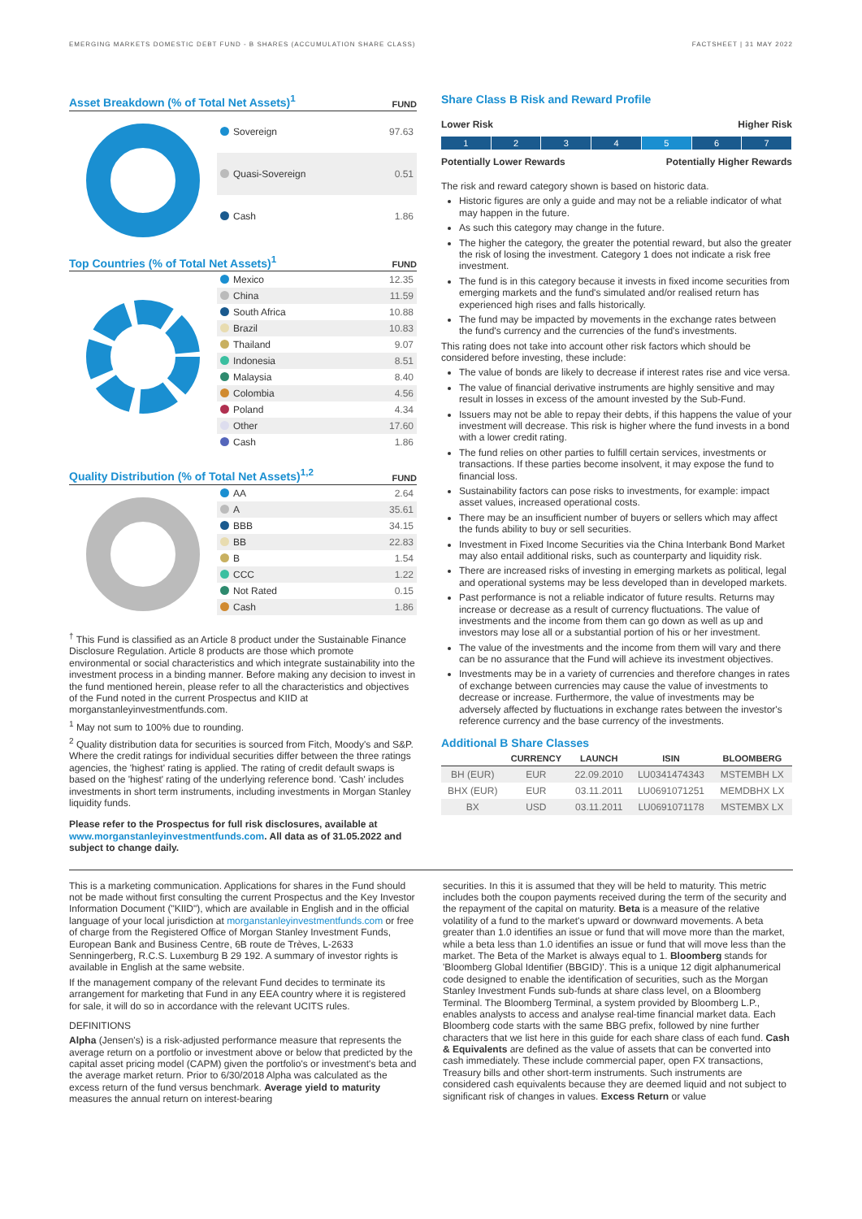EMERGING MARKETS DOMESTIC DEBT FUND - B SHARES (ACCUMULATION SHARE CLASS) FACTSHEET | 31 MAY 2022
Asset Breakdown (% of Total Net Assets)<sup>1</sup> FUND
| Sovereign | 97.63 |
| Quasi-Sovereign | 0.51 |
| Cash | 1.86 |
Top Countries (% of Total Net Assets)<sup>1</sup> FUND
| Mexico | 12.35 |
| China | 11.59 |
| South Africa | 10.88 |
| Brazil | 10.83 |
| Thailand | 9.07 |
| Indonesia | 8.51 |
| Malaysia | 8.40 |
| Colombia | 4.56 |
| Poland | 4.34 |
| Other | 17.60 |
| Cash | 1.86 |
Quality Distribution (% of Total Net Assets)<sup>1,2</sup> FUND
| AA | 2.64 |
| A | 35.61 |
| BBB | 34.15 |
| BB | 22.83 |
| B | 1.54 |
| CCC | 1.22 |
| Not Rated | 0.15 |
| Cash | 1.86 |
<sup>†</sup> This Fund is classified as an Article 8 product under the Sustainable Finance Disclosure Regulation. Article 8 products are those which promote environmental or social characteristics and which integrate sustainability into the investment process in a binding manner. Before making any decision to invest in the fund mentioned herein, please refer to all the characteristics and objectives of the Fund noted in the current Prospectus and KIID at morganstanleyinvestmentfunds.com.
<sup>1</sup> May not sum to 100% due to rounding.
<sup>2</sup> Quality distribution data for securities is sourced from Fitch, Moody's and S&P. Where the credit ratings for individual securities differ between the three ratings agencies, the 'highest' rating is applied. The rating of credit default swaps is based on the 'highest' rating of the underlying reference bond. 'Cash' includes investments in short term instruments, including investments in Morgan Stanley liquidity funds.
Please refer to the Prospectus for full risk disclosures, available at www.morganstanleyinvestmentfunds.com. All data as of 31.05.2022 and subject to change daily.
Share Class B Risk and Reward Profile
Lower Risk Higher Risk
1 2 3 4 5 6 7
Potentially Lower Rewards Potentially Higher Rewards
The risk and reward category shown is based on historic data.
Historic figures are only a guide and may not be a reliable indicator of what may happen in the future.
As such this category may change in the future.
The higher the category, the greater the potential reward, but also the greater the risk of losing the investment. Category 1 does not indicate a risk free investment.
The fund is in this category because it invests in fixed income securities from emerging markets and the fund's simulated and/or realised return has experienced high rises and falls historically.
The fund may be impacted by movements in the exchange rates between the fund's currency and the currencies of the fund's investments.
This rating does not take into account other risk factors which should be considered before investing, these include:
The value of bonds are likely to decrease if interest rates rise and vice versa.
The value of financial derivative instruments are highly sensitive and may result in losses in excess of the amount invested by the Sub-Fund.
Issuers may not be able to repay their debts, if this happens the value of your investment will decrease. This risk is higher where the fund invests in a bond with a lower credit rating.
The fund relies on other parties to fulfill certain services, investments or transactions. If these parties become insolvent, it may expose the fund to financial loss.
Sustainability factors can pose risks to investments, for example: impact asset values, increased operational costs.
There may be an insufficient number of buyers or sellers which may affect the funds ability to buy or sell securities.
Investment in Fixed Income Securities via the China Interbank Bond Market may also entail additional risks, such as counterparty and liquidity risk.
There are increased risks of investing in emerging markets as political, legal and operational systems may be less developed than in developed markets.
Past performance is not a reliable indicator of future results. Returns may increase or decrease as a result of currency fluctuations. The value of investments and the income from them can go down as well as up and investors may lose all or a substantial portion of his or her investment.
The value of the investments and the income from them will vary and there can be no assurance that the Fund will achieve its investment objectives.
Investments may be in a variety of currencies and therefore changes in rates of exchange between currencies may cause the value of investments to decrease or increase. Furthermore, the value of investments may be adversely affected by fluctuations in exchange rates between the investor's reference currency and the base currency of the investments.
Additional B Share Classes
| | CURRENCY | LAUNCH | ISIN | BLOOMBERG |
| --- | --- | --- | --- | --- |
| BH (EUR) | EUR | 22.09.2010 | LU0341474343 | MSTEMBH LX |
| BHX (EUR) | EUR | 03.11.2011 | LU0691071251 | MEMDBHX LX |
| BX | USD | 03.11.2011 | LU0691071178 | MSTEMBX LX |
This is a marketing communication. Applications for shares in the Fund should not be made without first consulting the current Prospectus and the Key Investor Information Document ("KIID"), which are available in English and in the official language of your local jurisdiction at morganstanleyinvestmentfunds.com or free of charge from the Registered Office of Morgan Stanley Investment Funds, European Bank and Business Centre, 6B route de Trèves, L-2633 Senningerberg, R.C.S. Luxemburg B 29 192. A summary of investor rights is available in English at the same website.
If the management company of the relevant Fund decides to terminate its arrangement for marketing that Fund in any EEA country where it is registered for sale, it will do so in accordance with the relevant UCITS rules.
DEFINITIONS
Alpha (Jensen's) is a risk-adjusted performance measure that represents the average return on a portfolio or investment above or below that predicted by the capital asset pricing model (CAPM) given the portfolio's or investment's beta and the average market return. Prior to 6/30/2018 Alpha was calculated as the excess return of the fund versus benchmark. Average yield to maturity measures the annual return on interest-bearing
securities. In this it is assumed that they will be held to maturity. This metric includes both the coupon payments received during the term of the security and the repayment of the capital on maturity. Beta is a measure of the relative volatility of a fund to the market's upward or downward movements. A beta greater than 1.0 identifies an issue or fund that will move more than the market, while a beta less than 1.0 identifies an issue or fund that will move less than the market. The Beta of the Market is always equal to 1. Bloomberg stands for 'Bloomberg Global Identifier (BBGID)'. This is a unique 12 digit alphanumerical code designed to enable the identification of securities, such as the Morgan Stanley Investment Funds sub-funds at share class level, on a Bloomberg Terminal. The Bloomberg Terminal, a system provided by Bloomberg L.P., enables analysts to access and analyse real-time financial market data. Each Bloomberg code starts with the same BBG prefix, followed by nine further characters that we list here in this guide for each share class of each fund. Cash & Equivalents are defined as the value of assets that can be converted into cash immediately. These include commercial paper, open FX transactions, Treasury bills and other short-term instruments. Such instruments are considered cash equivalents because they are deemed liquid and not subject to significant risk of changes in values. Excess Return or value